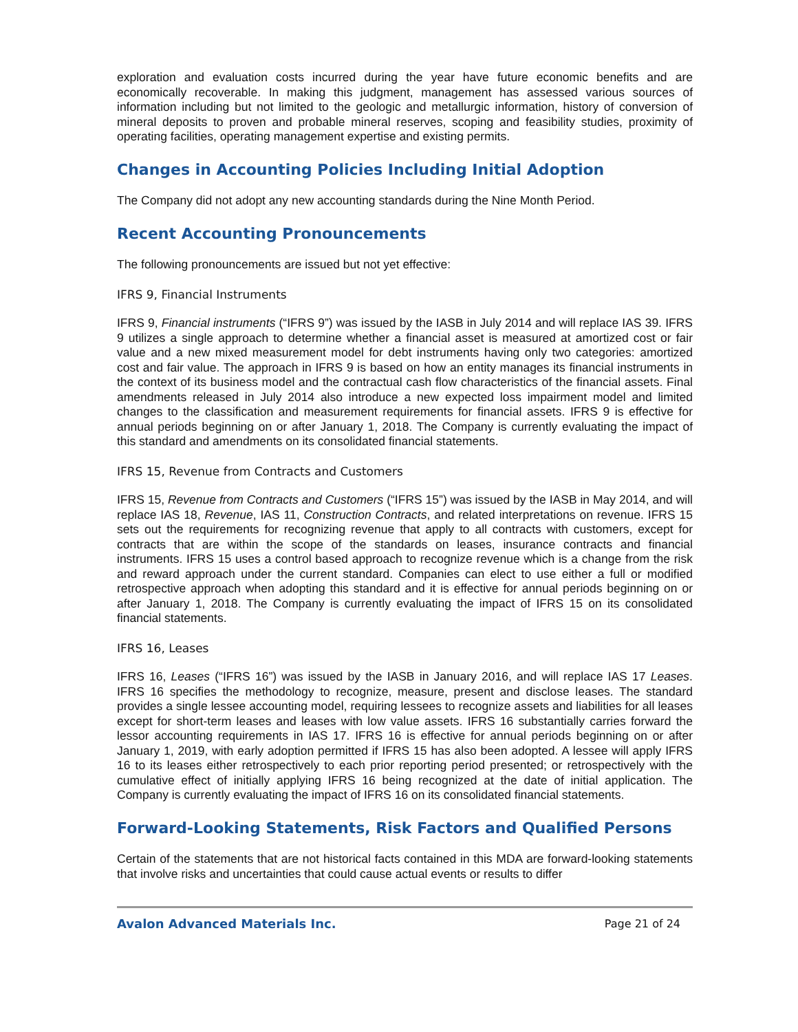exploration and evaluation costs incurred during the year have future economic benefits and are economically recoverable. In making this judgment, management has assessed various sources of information including but not limited to the geologic and metallurgic information, history of conversion of mineral deposits to proven and probable mineral reserves, scoping and feasibility studies, proximity of operating facilities, operating management expertise and existing permits.
Changes in Accounting Policies Including Initial Adoption
The Company did not adopt any new accounting standards during the Nine Month Period.
Recent Accounting Pronouncements
The following pronouncements are issued but not yet effective:
IFRS 9, Financial Instruments
IFRS 9, Financial instruments (“IFRS 9”) was issued by the IASB in July 2014 and will replace IAS 39. IFRS 9 utilizes a single approach to determine whether a financial asset is measured at amortized cost or fair value and a new mixed measurement model for debt instruments having only two categories: amortized cost and fair value. The approach in IFRS 9 is based on how an entity manages its financial instruments in the context of its business model and the contractual cash flow characteristics of the financial assets. Final amendments released in July 2014 also introduce a new expected loss impairment model and limited changes to the classification and measurement requirements for financial assets. IFRS 9 is effective for annual periods beginning on or after January 1, 2018. The Company is currently evaluating the impact of this standard and amendments on its consolidated financial statements.
IFRS 15, Revenue from Contracts and Customers
IFRS 15, Revenue from Contracts and Customers (“IFRS 15”) was issued by the IASB in May 2014, and will replace IAS 18, Revenue, IAS 11, Construction Contracts, and related interpretations on revenue. IFRS 15 sets out the requirements for recognizing revenue that apply to all contracts with customers, except for contracts that are within the scope of the standards on leases, insurance contracts and financial instruments. IFRS 15 uses a control based approach to recognize revenue which is a change from the risk and reward approach under the current standard. Companies can elect to use either a full or modified retrospective approach when adopting this standard and it is effective for annual periods beginning on or after January 1, 2018. The Company is currently evaluating the impact of IFRS 15 on its consolidated financial statements.
IFRS 16, Leases
IFRS 16, Leases (“IFRS 16”) was issued by the IASB in January 2016, and will replace IAS 17 Leases. IFRS 16 specifies the methodology to recognize, measure, present and disclose leases. The standard provides a single lessee accounting model, requiring lessees to recognize assets and liabilities for all leases except for short-term leases and leases with low value assets. IFRS 16 substantially carries forward the lessor accounting requirements in IAS 17. IFRS 16 is effective for annual periods beginning on or after January 1, 2019, with early adoption permitted if IFRS 15 has also been adopted. A lessee will apply IFRS 16 to its leases either retrospectively to each prior reporting period presented; or retrospectively with the cumulative effect of initially applying IFRS 16 being recognized at the date of initial application. The Company is currently evaluating the impact of IFRS 16 on its consolidated financial statements.
Forward-Looking Statements, Risk Factors and Qualified Persons
Certain of the statements that are not historical facts contained in this MDA are forward-looking statements that involve risks and uncertainties that could cause actual events or results to differ
Avalon Advanced Materials Inc. Page 21 of 24